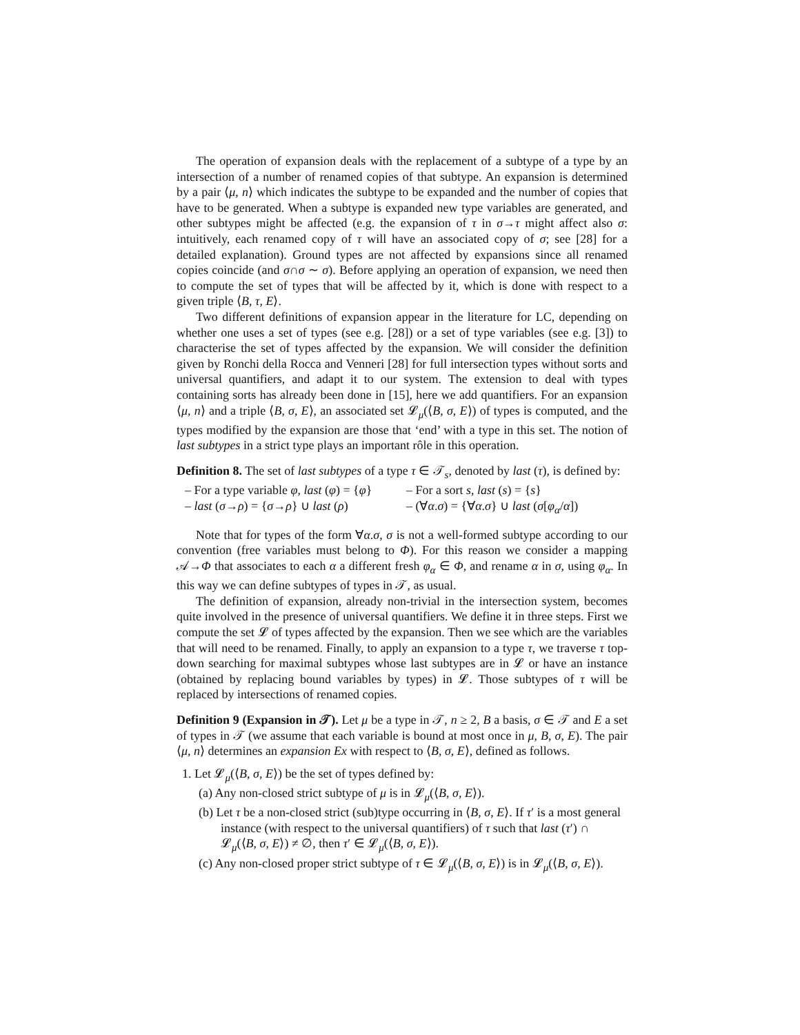The operation of expansion deals with the replacement of a subtype of a type by an intersection of a number of renamed copies of that subtype. An expansion is determined by a pair ⟨μ, n⟩ which indicates the subtype to be expanded and the number of copies that have to be generated. When a subtype is expanded new type variables are generated, and other subtypes might be affected (e.g. the expansion of τ in σ→τ might affect also σ: intuitively, each renamed copy of τ will have an associated copy of σ; see [28] for a detailed explanation). Ground types are not affected by expansions since all renamed copies coincide (and σ∩σ ∼ σ). Before applying an operation of expansion, we need then to compute the set of types that will be affected by it, which is done with respect to a given triple ⟨B, τ, E⟩.
Two different definitions of expansion appear in the literature for LC, depending on whether one uses a set of types (see e.g. [28]) or a set of type variables (see e.g. [3]) to characterise the set of types affected by the expansion. We will consider the definition given by Ronchi della Rocca and Venneri [28] for full intersection types without sorts and universal quantifiers, and adapt it to our system. The extension to deal with types containing sorts has already been done in [15], here we add quantifiers. For an expansion ⟨μ, n⟩ and a triple ⟨B, σ, E⟩, an associated set 𝓛<sub>μ</sub>(⟨B, σ, E⟩) of types is computed, and the types modified by the expansion are those that ‘end’ with a type in this set. The notion of last subtypes in a strict type plays an important rôle in this operation.
Definition 8. The set of last subtypes of a type τ ∈ 𝒯<sub>s</sub>, denoted by last (τ), is defined by:
– For a type variable φ, last (φ) = {φ}
– For a sort s, last (s) = {s}
– last (σ→ρ) = {σ→ρ} ∪ last (ρ)
– (∀α.σ) = {∀α.σ} ∪ last (σ[φ<sub>α</sub>/α])
Note that for types of the form ∀α.σ, σ is not a well-formed subtype according to our convention (free variables must belong to Φ). For this reason we consider a mapping 𝒜→Φ that associates to each α a different fresh φ<sub>α</sub> ∈ Φ, and rename α in σ, using φ<sub>α</sub>. In this way we can define subtypes of types in 𝒯, as usual.
The definition of expansion, already non-trivial in the intersection system, becomes quite involved in the presence of universal quantifiers. We define it in three steps. First we compute the set 𝓛 of types affected by the expansion. Then we see which are the variables that will need to be renamed. Finally, to apply an expansion to a type τ, we traverse τ top-down searching for maximal subtypes whose last subtypes are in 𝓛 or have an instance (obtained by replacing bound variables by types) in 𝓛. Those subtypes of τ will be replaced by intersections of renamed copies.
Definition 9 (Expansion in 𝒯). Let μ be a type in 𝒯, n ≥ 2, B a basis, σ ∈ 𝒯 and E a set of types in 𝒯 (we assume that each variable is bound at most once in μ, B, σ, E). The pair ⟨μ, n⟩ determines an expansion Ex with respect to ⟨B, σ, E⟩, defined as follows.
1. Let 𝓛<sub>μ</sub>(⟨B, σ, E⟩) be the set of types defined by:
(a) Any non-closed strict subtype of μ is in 𝓛<sub>μ</sub>(⟨B, σ, E⟩).
(b) Let τ be a non-closed strict (sub)type occurring in ⟨B, σ, E⟩. If τ′ is a most general instance (with respect to the universal quantifiers) of τ such that last (τ′) ∩ 𝓛<sub>μ</sub>(⟨B, σ, E⟩) ≠ ∅, then τ′ ∈ 𝓛<sub>μ</sub>(⟨B, σ, E⟩).
(c) Any non-closed proper strict subtype of τ ∈ 𝓛<sub>μ</sub>(⟨B, σ, E⟩) is in 𝓛<sub>μ</sub>(⟨B, σ, E⟩).